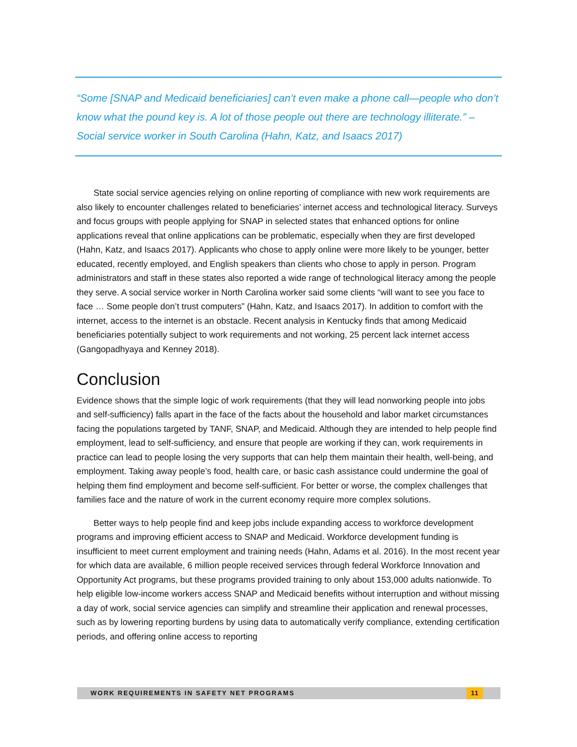“Some [SNAP and Medicaid beneficiaries] can’t even make a phone call—people who don’t know what the pound key is. A lot of those people out there are technology illiterate.” –Social service worker in South Carolina (Hahn, Katz, and Isaacs 2017)
State social service agencies relying on online reporting of compliance with new work requirements are also likely to encounter challenges related to beneficiaries’ internet access and technological literacy. Surveys and focus groups with people applying for SNAP in selected states that enhanced options for online applications reveal that online applications can be problematic, especially when they are first developed (Hahn, Katz, and Isaacs 2017). Applicants who chose to apply online were more likely to be younger, better educated, recently employed, and English speakers than clients who chose to apply in person. Program administrators and staff in these states also reported a wide range of technological literacy among the people they serve. A social service worker in North Carolina worker said some clients “will want to see you face to face … Some people don’t trust computers” (Hahn, Katz, and Isaacs 2017). In addition to comfort with the internet, access to the internet is an obstacle. Recent analysis in Kentucky finds that among Medicaid beneficiaries potentially subject to work requirements and not working, 25 percent lack internet access (Gangopadhyaya and Kenney 2018).
Conclusion
Evidence shows that the simple logic of work requirements (that they will lead nonworking people into jobs and self-sufficiency) falls apart in the face of the facts about the household and labor market circumstances facing the populations targeted by TANF, SNAP, and Medicaid. Although they are intended to help people find employment, lead to self-sufficiency, and ensure that people are working if they can, work requirements in practice can lead to people losing the very supports that can help them maintain their health, well-being, and employment. Taking away people’s food, health care, or basic cash assistance could undermine the goal of helping them find employment and become self-sufficient. For better or worse, the complex challenges that families face and the nature of work in the current economy require more complex solutions.
Better ways to help people find and keep jobs include expanding access to workforce development programs and improving efficient access to SNAP and Medicaid. Workforce development funding is insufficient to meet current employment and training needs (Hahn, Adams et al. 2016). In the most recent year for which data are available, 6 million people received services through federal Workforce Innovation and Opportunity Act programs, but these programs provided training to only about 153,000 adults nationwide. To help eligible low-income workers access SNAP and Medicaid benefits without interruption and without missing a day of work, social service agencies can simplify and streamline their application and renewal processes, such as by lowering reporting burdens by using data to automatically verify compliance, extending certification periods, and offering online access to reporting
WORK REQUIREMENTS IN SAFETY NET PROGRAMS
11